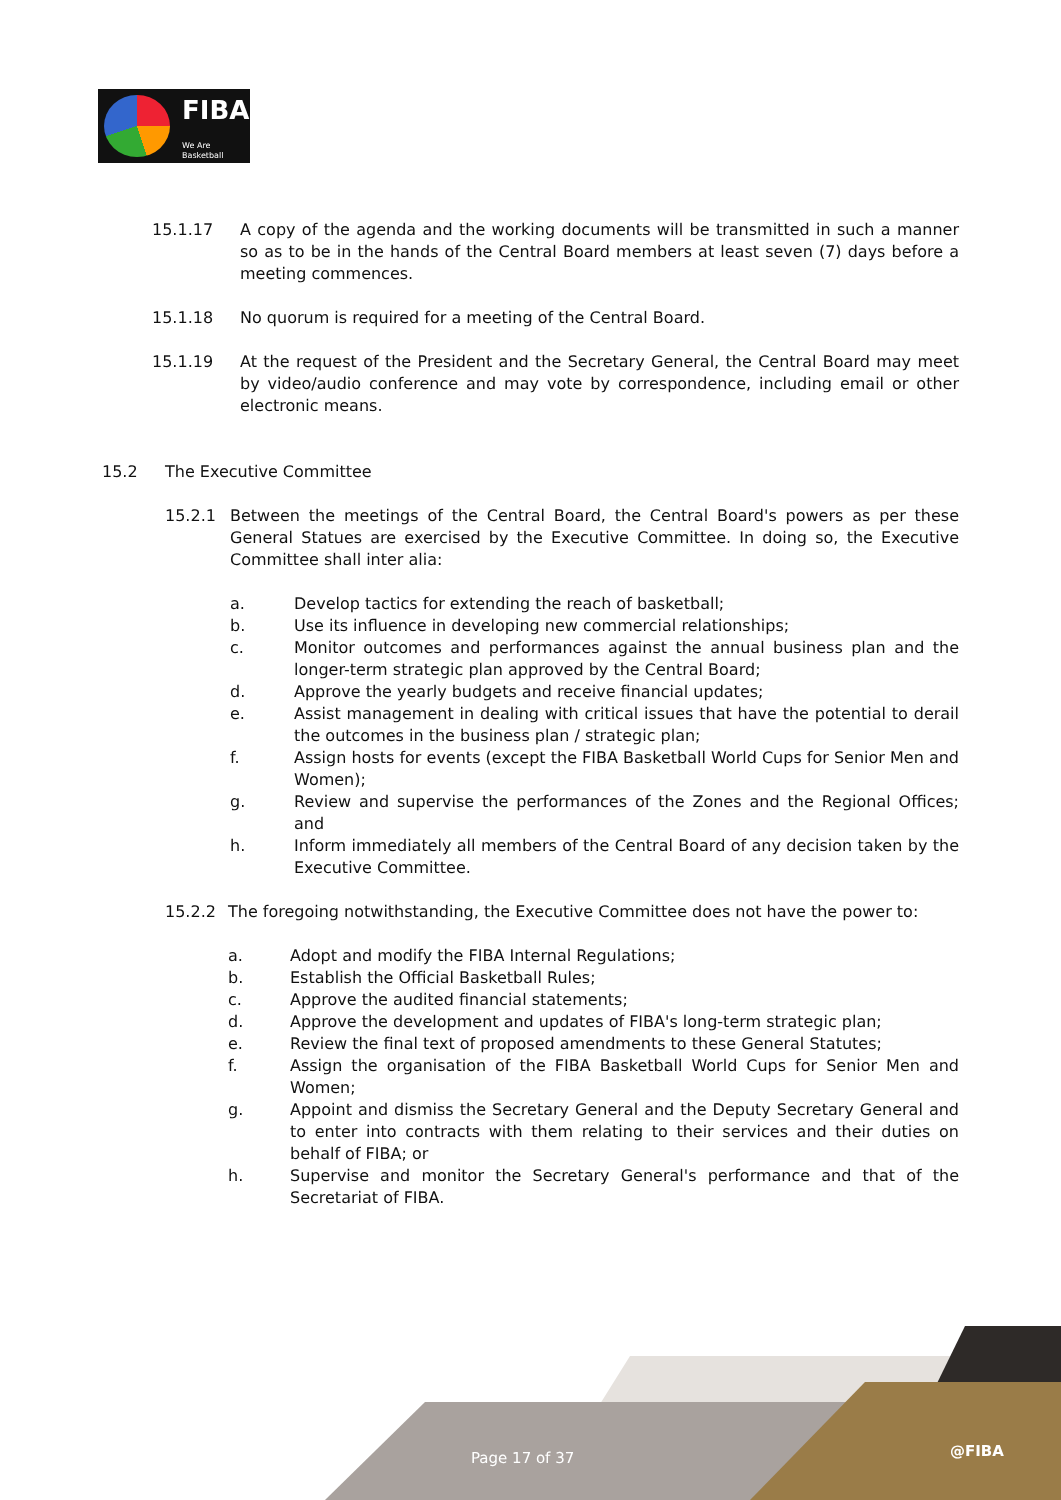FIBA
We Are Basketball
15.1.17 A copy of the agenda and the working documents will be transmitted in such a manner so as to be in the hands of the Central Board members at least seven (7) days before a meeting commences.
15.1.18 No quorum is required for a meeting of the Central Board.
15.1.19 At the request of the President and the Secretary General, the Central Board may meet by video/audio conference and may vote by correspondence, including email or other electronic means.
15.2 The Executive Committee
15.2.1 Between the meetings of the Central Board, the Central Board's powers as per these General Statues are exercised by the Executive Committee. In doing so, the Executive Committee shall inter alia:
a. Develop tactics for extending the reach of basketball;
b. Use its influence in developing new commercial relationships;
c. Monitor outcomes and performances against the annual business plan and the longer-term strategic plan approved by the Central Board;
d. Approve the yearly budgets and receive financial updates;
e. Assist management in dealing with critical issues that have the potential to derail the outcomes in the business plan / strategic plan;
f. Assign hosts for events (except the FIBA Basketball World Cups for Senior Men and Women);
g. Review and supervise the performances of the Zones and the Regional Offices; and
h. Inform immediately all members of the Central Board of any decision taken by the Executive Committee.
15.2.2 The foregoing notwithstanding, the Executive Committee does not have the power to:
a. Adopt and modify the FIBA Internal Regulations;
b. Establish the Official Basketball Rules;
c. Approve the audited financial statements;
d. Approve the development and updates of FIBA's long-term strategic plan;
e. Review the final text of proposed amendments to these General Statutes;
f. Assign the organisation of the FIBA Basketball World Cups for Senior Men and Women;
g. Appoint and dismiss the Secretary General and the Deputy Secretary General and to enter into contracts with them relating to their services and their duties on behalf of FIBA; or
h. Supervise and monitor the Secretary General's performance and that of the Secretariat of FIBA.
Page 17 of 37 @FIBA